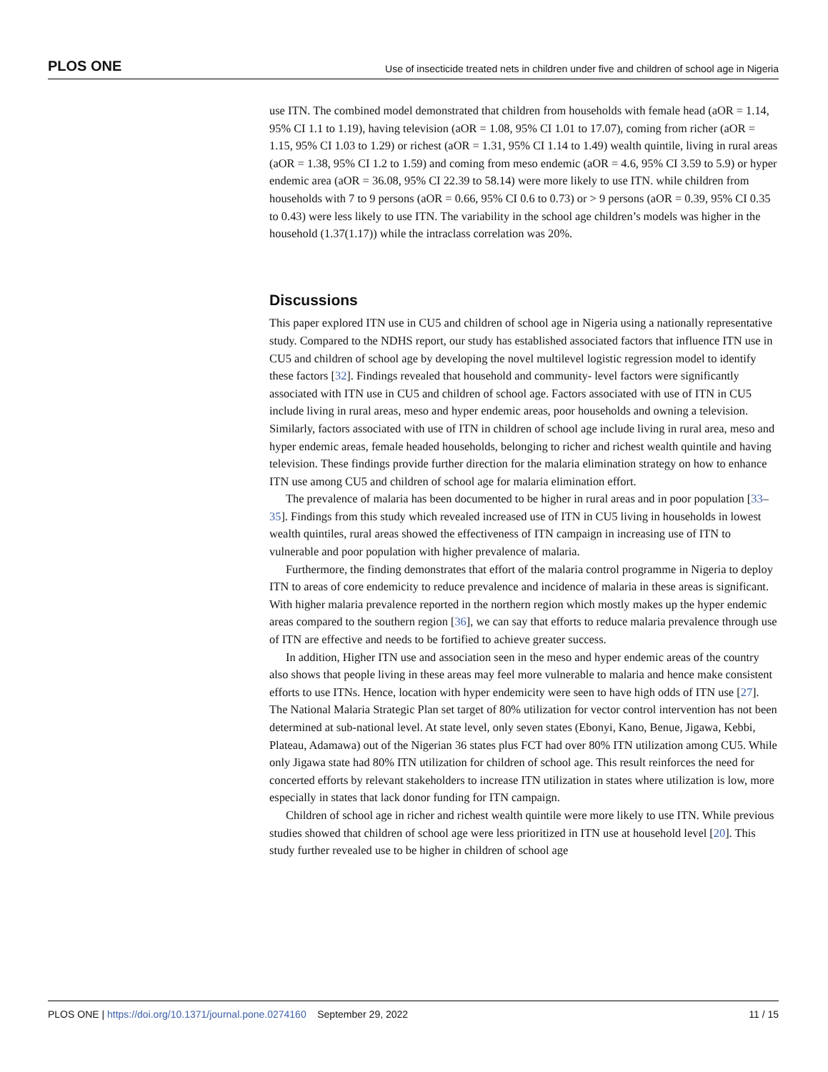PLOS ONE Use of insecticide treated nets in children under five and children of school age in Nigeria
use ITN. The combined model demonstrated that children from households with female head (aOR = 1.14, 95% CI 1.1 to 1.19), having television (aOR = 1.08, 95% CI 1.01 to 17.07), coming from richer (aOR = 1.15, 95% CI 1.03 to 1.29) or richest (aOR = 1.31, 95% CI 1.14 to 1.49) wealth quintile, living in rural areas (aOR = 1.38, 95% CI 1.2 to 1.59) and coming from meso endemic (aOR = 4.6, 95% CI 3.59 to 5.9) or hyper endemic area (aOR = 36.08, 95% CI 22.39 to 58.14) were more likely to use ITN. while children from households with 7 to 9 persons (aOR = 0.66, 95% CI 0.6 to 0.73) or > 9 persons (aOR = 0.39, 95% CI 0.35 to 0.43) were less likely to use ITN. The variability in the school age children’s models was higher in the household (1.37(1.17)) while the intraclass correlation was 20%.
Discussions
This paper explored ITN use in CU5 and children of school age in Nigeria using a nationally representative study. Compared to the NDHS report, our study has established associated factors that influence ITN use in CU5 and children of school age by developing the novel multilevel logistic regression model to identify these factors [32]. Findings revealed that household and community- level factors were significantly associated with ITN use in CU5 and children of school age. Factors associated with use of ITN in CU5 include living in rural areas, meso and hyper endemic areas, poor households and owning a television. Similarly, factors associated with use of ITN in children of school age include living in rural area, meso and hyper endemic areas, female headed households, belonging to richer and richest wealth quintile and having television. These findings provide further direction for the malaria elimination strategy on how to enhance ITN use among CU5 and children of school age for malaria elimination effort.
The prevalence of malaria has been documented to be higher in rural areas and in poor population [33–35]. Findings from this study which revealed increased use of ITN in CU5 living in households in lowest wealth quintiles, rural areas showed the effectiveness of ITN campaign in increasing use of ITN to vulnerable and poor population with higher prevalence of malaria.
Furthermore, the finding demonstrates that effort of the malaria control programme in Nigeria to deploy ITN to areas of core endemicity to reduce prevalence and incidence of malaria in these areas is significant. With higher malaria prevalence reported in the northern region which mostly makes up the hyper endemic areas compared to the southern region [36], we can say that efforts to reduce malaria prevalence through use of ITN are effective and needs to be fortified to achieve greater success.
In addition, Higher ITN use and association seen in the meso and hyper endemic areas of the country also shows that people living in these areas may feel more vulnerable to malaria and hence make consistent efforts to use ITNs. Hence, location with hyper endemicity were seen to have high odds of ITN use [27]. The National Malaria Strategic Plan set target of 80% utilization for vector control intervention has not been determined at sub-national level. At state level, only seven states (Ebonyi, Kano, Benue, Jigawa, Kebbi, Plateau, Adamawa) out of the Nigerian 36 states plus FCT had over 80% ITN utilization among CU5. While only Jigawa state had 80% ITN utilization for children of school age. This result reinforces the need for concerted efforts by relevant stakeholders to increase ITN utilization in states where utilization is low, more especially in states that lack donor funding for ITN campaign.
Children of school age in richer and richest wealth quintile were more likely to use ITN. While previous studies showed that children of school age were less prioritized in ITN use at household level [20]. This study further revealed use to be higher in children of school age
PLOS ONE | https://doi.org/10.1371/journal.pone.0274160 September 29, 2022 11 / 15